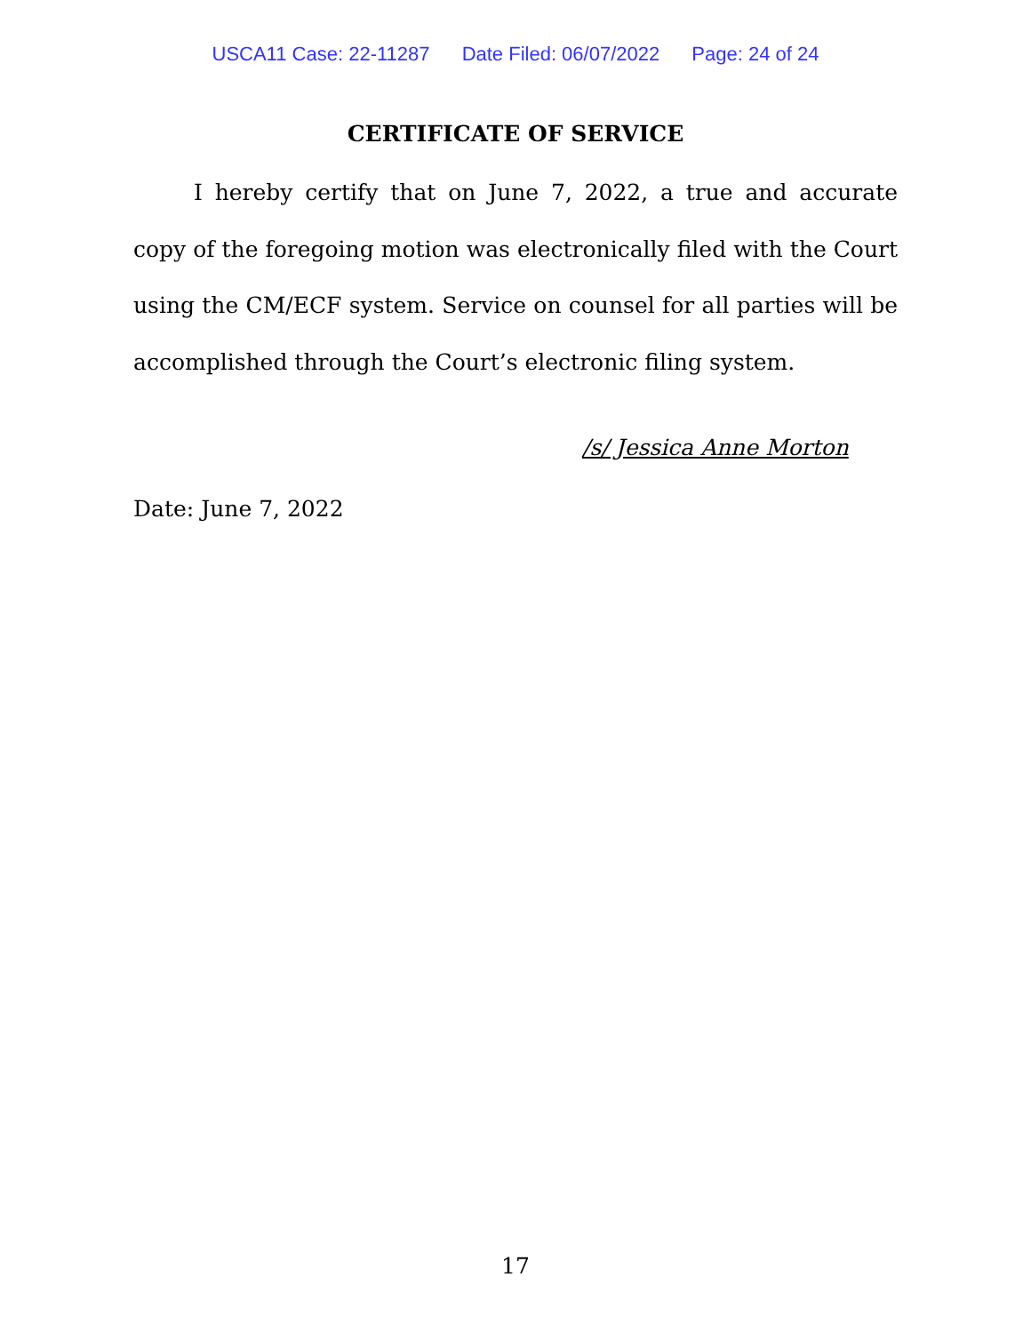USCA11 Case: 22-11287 Date Filed: 06/07/2022 Page: 24 of 24
CERTIFICATE OF SERVICE
I hereby certify that on June 7, 2022, a true and accurate copy of the foregoing motion was electronically filed with the Court using the CM/ECF system. Service on counsel for all parties will be accomplished through the Court’s electronic filing system.
/s/ Jessica Anne Morton
Date: June 7, 2022
17